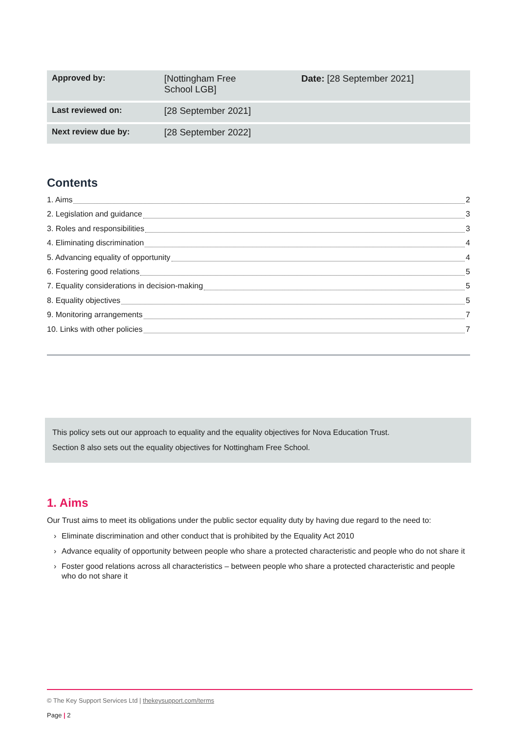| Approved by: | [Nottingham Free School LGB] | Date: [28 September 2021] |
| Last reviewed on: | [28 September 2021] | |
| Next review due by: | [28 September 2022] | |
Contents
1. Aims 2
2. Legislation and guidance 3
3. Roles and responsibilities 3
4. Eliminating discrimination 4
5. Advancing equality of opportunity 4
6. Fostering good relations 5
7. Equality considerations in decision-making 5
8. Equality objectives 5
9. Monitoring arrangements 7
10. Links with other policies 7
This policy sets out our approach to equality and the equality objectives for Nova Education Trust.
Section 8 also sets out the equality objectives for Nottingham Free School.
1. Aims
Our Trust aims to meet its obligations under the public sector equality duty by having due regard to the need to:
› Eliminate discrimination and other conduct that is prohibited by the Equality Act 2010
› Advance equality of opportunity between people who share a protected characteristic and people who do not share it
› Foster good relations across all characteristics – between people who share a protected characteristic and people who do not share it
© The Key Support Services Ltd | thekeysupport.com/terms
Page | 2